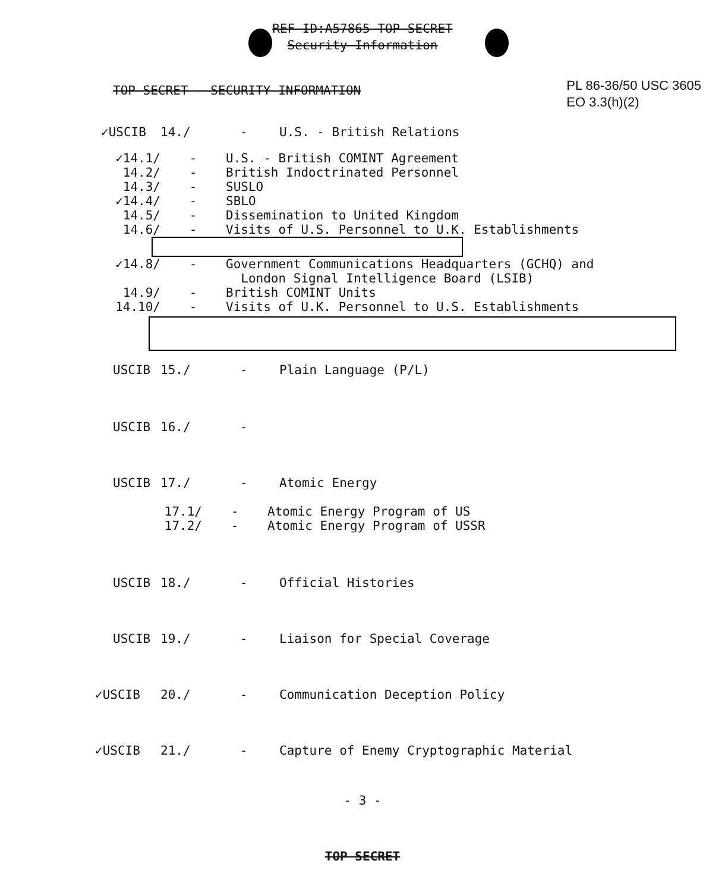REF ID:A57865 TOP SECRET
Security Information
TOP SECRET - SECURITY INFORMATION
PL 86-36/50 USC 3605
EO 3.3(h)(2)
✓USCIB 14./ - U.S. - British Relations
✓14.1/ - U.S. - British COMINT Agreement
14.2/ - British Indoctrinated Personnel
14.3/ - SUSLO
✓14.4/ - SBLO
14.5/ - Dissemination to United Kingdom
14.6/ - Visits of U.S. Personnel to U.K. Establishments
✓14.8/ - Government Communications Headquarters (GCHQ) and
London Signal Intelligence Board (LSIB)
14.9/ - British COMINT Units
14.10/ - Visits of U.K. Personnel to U.S. Establishments
USCIB 15./ - Plain Language (P/L)
USCIB 16./ -
USCIB 17./ - Atomic Energy
17.1/ - Atomic Energy Program of US
17.2/ - Atomic Energy Program of USSR
USCIB 18./ - Official Histories
USCIB 19./ - Liaison for Special Coverage
✓USCIB 20./ - Communication Deception Policy
✓USCIB 21./ - Capture of Enemy Cryptographic Material
- 3 -
TOP SECRET